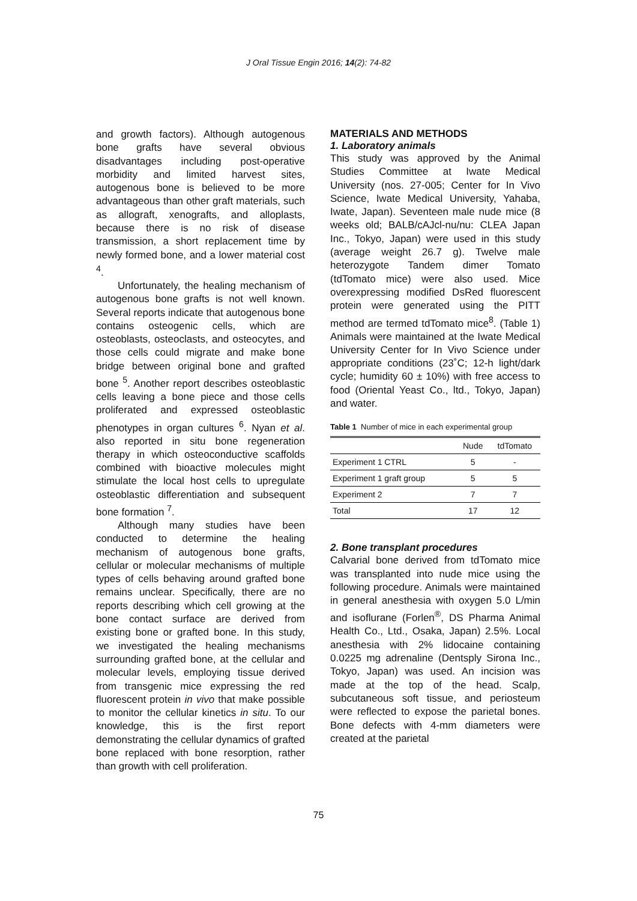J Oral Tissue Engin 2016; 14(2): 74-82
and growth factors). Although autogenous bone grafts have several obvious disadvantages including post-operative morbidity and limited harvest sites, autogenous bone is believed to be more advantageous than other graft materials, such as allograft, xenografts, and alloplasts, because there is no risk of disease transmission, a short replacement time by newly formed bone, and a lower material cost <sup>4</sup>.
Unfortunately, the healing mechanism of autogenous bone grafts is not well known. Several reports indicate that autogenous bone contains osteogenic cells, which are osteoblasts, osteoclasts, and osteocytes, and those cells could migrate and make bone bridge between original bone and grafted bone <sup>5</sup>. Another report describes osteoblastic cells leaving a bone piece and those cells proliferated and expressed osteoblastic phenotypes in organ cultures <sup>6</sup>. Nyan et al. also reported in situ bone regeneration therapy in which osteoconductive scaffolds combined with bioactive molecules might stimulate the local host cells to upregulate osteoblastic differentiation and subsequent bone formation <sup>7</sup>.
Although many studies have been conducted to determine the healing mechanism of autogenous bone grafts, cellular or molecular mechanisms of multiple types of cells behaving around grafted bone remains unclear. Specifically, there are no reports describing which cell growing at the bone contact surface are derived from existing bone or grafted bone. In this study, we investigated the healing mechanisms surrounding grafted bone, at the cellular and molecular levels, employing tissue derived from transgenic mice expressing the red fluorescent protein in vivo that make possible to monitor the cellular kinetics in situ. To our knowledge, this is the first report demonstrating the cellular dynamics of grafted bone replaced with bone resorption, rather than growth with cell proliferation.
MATERIALS AND METHODS
1. Laboratory animals
This study was approved by the Animal Studies Committee at Iwate Medical University (nos. 27-005; Center for In Vivo Science, Iwate Medical University, Yahaba, Iwate, Japan). Seventeen male nude mice (8 weeks old; BALB/cAJcl-nu/nu: CLEA Japan Inc., Tokyo, Japan) were used in this study (average weight 26.7 g). Twelve male heterozygote Tandem dimer Tomato (tdTomato mice) were also used. Mice overexpressing modified DsRed fluorescent protein were generated using the PITT method are termed tdTomato mice<sup>8</sup>. (Table 1) Animals were maintained at the Iwate Medical University Center for In Vivo Science under appropriate conditions (23˚C; 12-h light/dark cycle; humidity 60 ± 10%) with free access to food (Oriental Yeast Co., ltd., Tokyo, Japan) and water.
Table 1 Number of mice in each experimental group
| | Nude | tdTomato |
| --- | --- | --- |
| Experiment 1 CTRL | 5 | - |
| Experiment 1 graft group | 5 | 5 |
| Experiment 2 | 7 | 7 |
| Total | 17 | 12 |
2. Bone transplant procedures
Calvarial bone derived from tdTomato mice was transplanted into nude mice using the following procedure. Animals were maintained in general anesthesia with oxygen 5.0 L/min and isoflurane (Forlen<sup>®</sup>, DS Pharma Animal Health Co., Ltd., Osaka, Japan) 2.5%. Local anesthesia with 2% lidocaine containing 0.0225 mg adrenaline (Dentsply Sirona Inc., Tokyo, Japan) was used. An incision was made at the top of the head. Scalp, subcutaneous soft tissue, and periosteum were reflected to expose the parietal bones. Bone defects with 4-mm diameters were created at the parietal
75